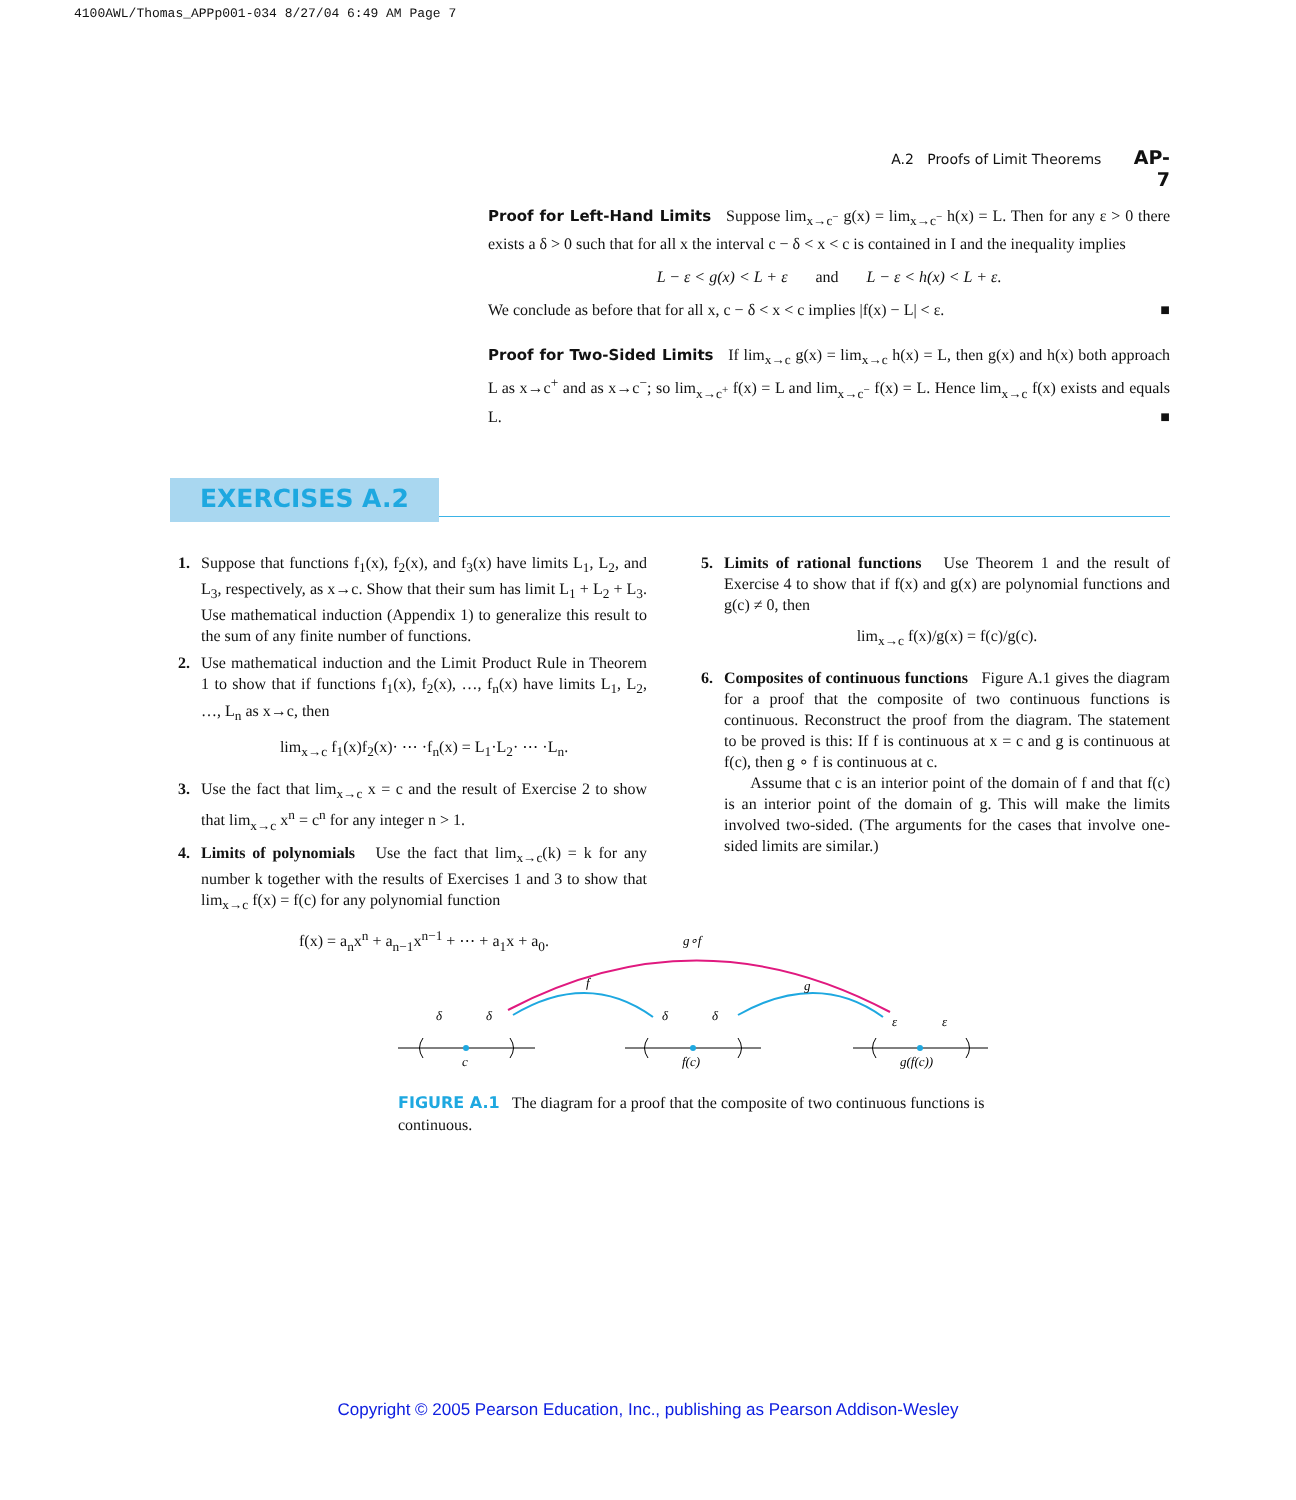4100AWL/Thomas_APPp001-034 8/27/04 6:49 AM Page 7
A.2 Proofs of Limit Theorems AP-7
Proof for Left-Hand Limits Suppose lim<sub>x→c<sup>−</sup></sub> g(x) = lim<sub>x→c<sup>−</sup></sub> h(x) = L. Then for any ε > 0 there exists a δ > 0 such that for all x the interval c − δ < x < c is contained in I and the inequality implies
L − ε < g(x) < L + ε and L − ε < h(x) < L + ε.
We conclude as before that for all x, c − δ < x < c implies |f(x) − L| < ε. ■
Proof for Two-Sided Limits If lim<sub>x→c</sub> g(x) = lim<sub>x→c</sub> h(x) = L, then g(x) and h(x) both approach L as x→c<sup>+</sup> and as x→c<sup>−</sup>; so lim<sub>x→c<sup>+</sup></sub> f(x) = L and lim<sub>x→c<sup>−</sup></sub> f(x) = L. Hence lim<sub>x→c</sub> f(x) exists and equals L. ■
EXERCISES A.2
1. Suppose that functions f<sub>1</sub>(x), f<sub>2</sub>(x), and f<sub>3</sub>(x) have limits L<sub>1</sub>, L<sub>2</sub>, and L<sub>3</sub>, respectively, as x→c. Show that their sum has limit L<sub>1</sub> + L<sub>2</sub> + L<sub>3</sub>. Use mathematical induction (Appendix 1) to generalize this result to the sum of any finite number of functions.
2. Use mathematical induction and the Limit Product Rule in Theorem 1 to show that if functions f<sub>1</sub>(x), f<sub>2</sub>(x), …, f<sub>n</sub>(x) have limits L<sub>1</sub>, L<sub>2</sub>, …, L<sub>n</sub> as x→c, then
lim<sub>x→c</sub> f<sub>1</sub>(x)f<sub>2</sub>(x)· ⋯ ·f<sub>n</sub>(x) = L<sub>1</sub>·L<sub>2</sub>· ⋯ ·L<sub>n</sub>.
3. Use the fact that lim<sub>x→c</sub> x = c and the result of Exercise 2 to show that lim<sub>x→c</sub> x<sup>n</sup> = c<sup>n</sup> for any integer n > 1.
4. Limits of polynomials Use the fact that lim<sub>x→c</sub>(k) = k for any number k together with the results of Exercises 1 and 3 to show that lim<sub>x→c</sub> f(x) = f(c) for any polynomial function
f(x) = a<sub>n</sub>x<sup>n</sup> + a<sub>n−1</sub>x<sup>n−1</sup> + ⋯ + a<sub>1</sub>x + a<sub>0</sub>.
5. Limits of rational functions Use Theorem 1 and the result of Exercise 4 to show that if f(x) and g(x) are polynomial functions and g(c) ≠ 0, then
lim<sub>x→c</sub> f(x)/g(x) = f(c)/g(c).
6. Composites of continuous functions Figure A.1 gives the diagram for a proof that the composite of two continuous functions is continuous. Reconstruct the proof from the diagram. The statement to be proved is this: If f is continuous at x = c and g is continuous at f(c), then g ∘ f is continuous at c.
Assume that c is an interior point of the domain of f and that f(c) is an interior point of the domain of g. This will make the limits involved two-sided. (The arguments for the cases that involve one-sided limits are similar.)
g∘f
f
g
δ
δ
δ
δ
ε
ε
c
f(c)
g(f(c))
FIGURE A.1 The diagram for a proof that the composite of two continuous functions is continuous.
Copyright © 2005 Pearson Education, Inc., publishing as Pearson Addison-Wesley